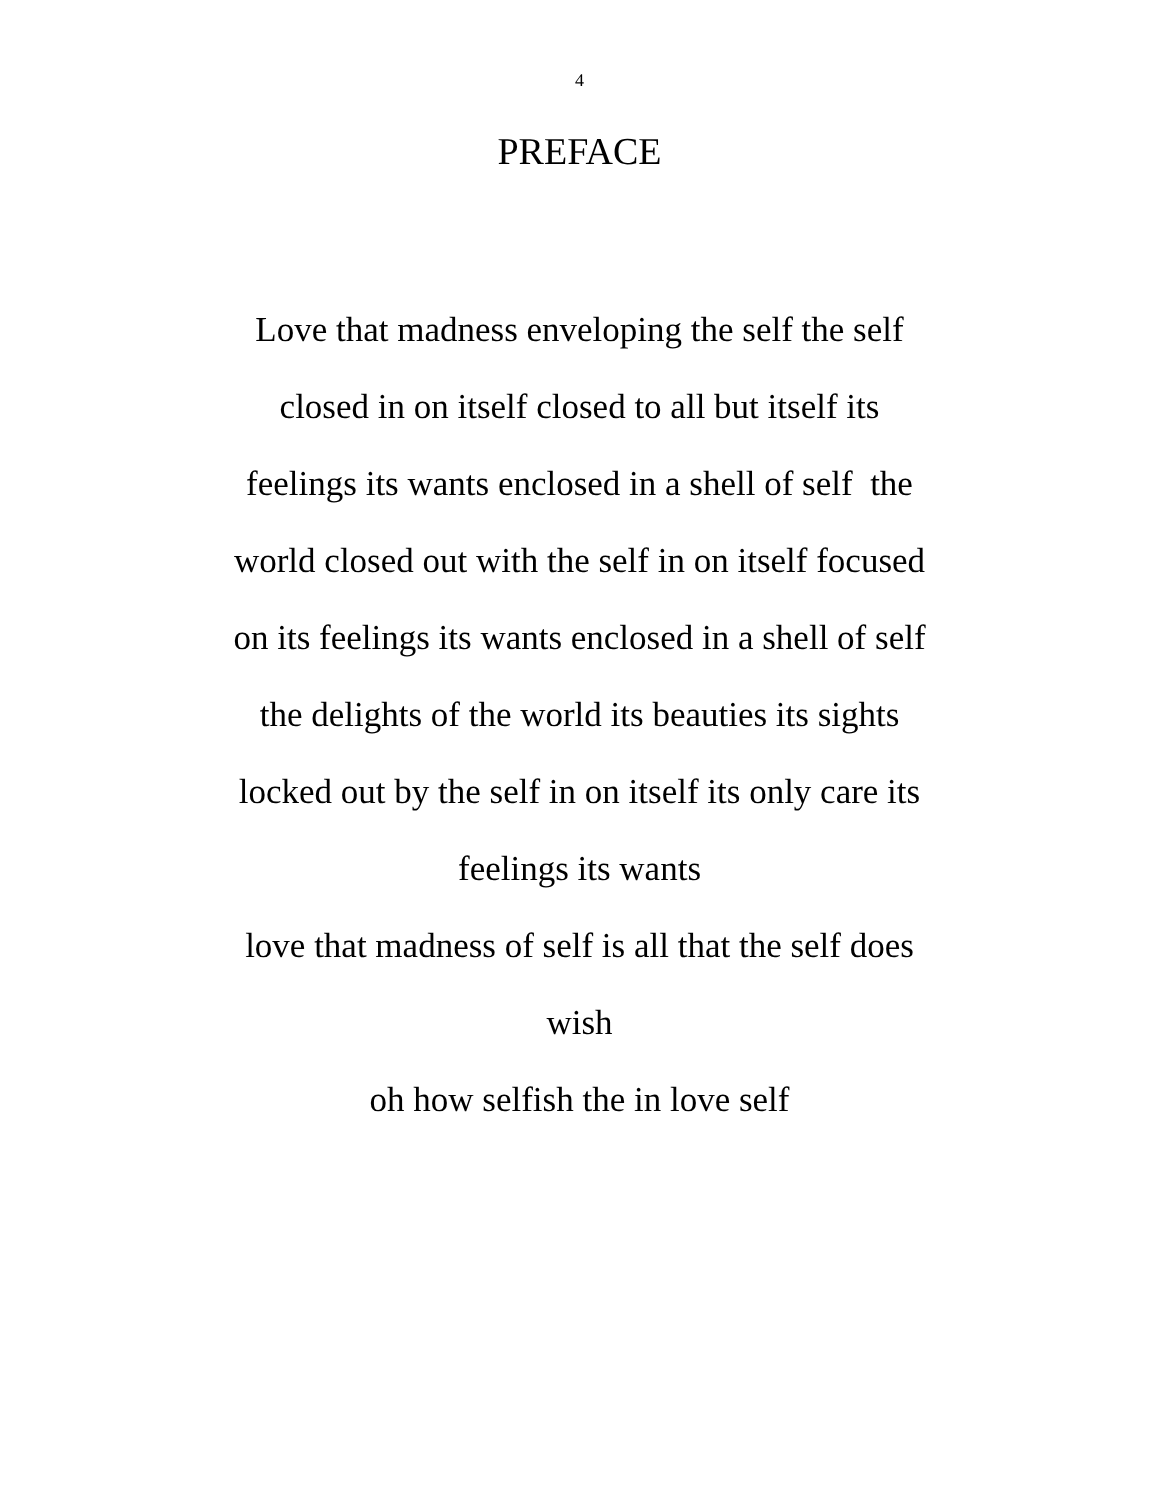4
PREFACE
Love that madness enveloping the self the self
closed in on itself closed to all but itself its
feelings its wants enclosed in a shell of self the
world closed out with the self in on itself focused
on its feelings its wants enclosed in a shell of self
the delights of the world its beauties its sights
locked out by the self in on itself its only care its
feelings its wants
love that madness of self is all that the self does
wish
oh how selfish the in love self